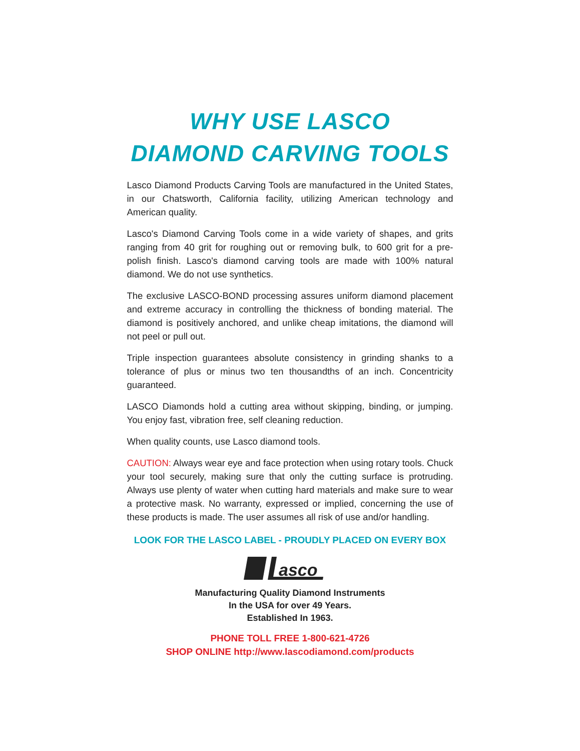WHY USE LASCO
DIAMOND CARVING TOOLS
Lasco Diamond Products Carving Tools are manufactured in the United States, in our Chatsworth, California facility, utilizing American technology and American quality.
Lasco's Diamond Carving Tools come in a wide variety of shapes, and grits ranging from 40 grit for roughing out or removing bulk, to 600 grit for a pre-polish finish. Lasco's diamond carving tools are made with 100% natural diamond. We do not use synthetics.
The exclusive LASCO-BOND processing assures uniform diamond placement and extreme accuracy in controlling the thickness of bonding material. The diamond is positively anchored, and unlike cheap imitations, the diamond will not peel or pull out.
Triple inspection guarantees absolute consistency in grinding shanks to a tolerance of plus or minus two ten thousandths of an inch. Concentricity guaranteed.
LASCO Diamonds hold a cutting area without skipping, binding, or jumping. You enjoy fast, vibration free, self cleaning reduction.
When quality counts, use Lasco diamond tools.
CAUTION: Always wear eye and face protection when using rotary tools. Chuck your tool securely, making sure that only the cutting surface is protruding. Always use plenty of water when cutting hard materials and make sure to wear a protective mask. No warranty, expressed or implied, concerning the use of these products is made. The user assumes all risk of use and/or handling.
LOOK FOR THE LASCO LABEL - PROUDLY PLACED ON EVERY BOX
asco
Manufacturing Quality Diamond Instruments
In the USA for over 49 Years.
Established In 1963.
PHONE TOLL FREE 1-800-621-4726
SHOP ONLINE http://www.lascodiamond.com/products